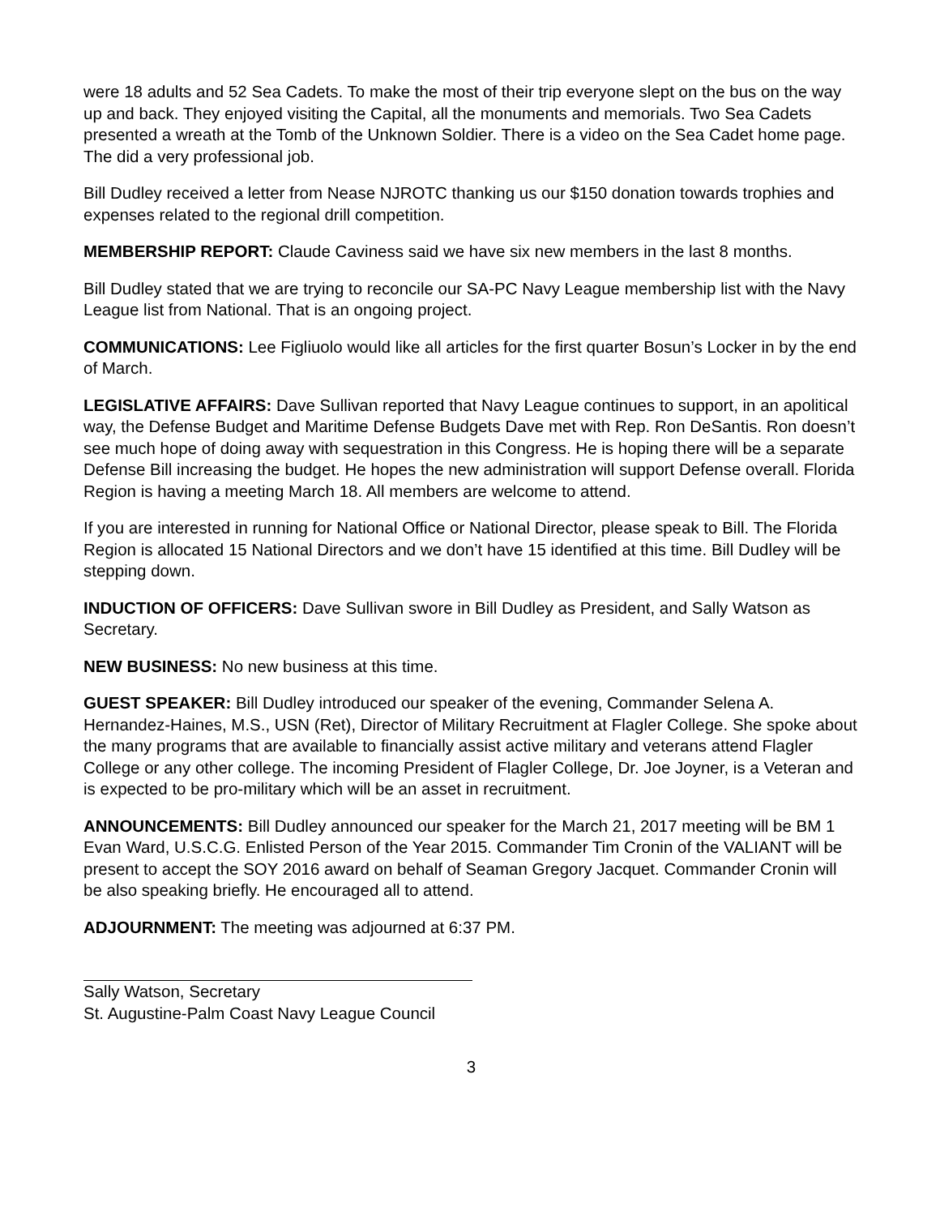were 18 adults and 52 Sea Cadets. To make the most of their trip everyone slept on the bus on the way up and back. They enjoyed visiting the Capital, all the monuments and memorials. Two Sea Cadets presented a wreath at the Tomb of the Unknown Soldier. There is a video on the Sea Cadet home page. The did a very professional job.
Bill Dudley received a letter from Nease NJROTC thanking us our $150 donation towards trophies and expenses related to the regional drill competition.
MEMBERSHIP REPORT: Claude Caviness said we have six new members in the last 8 months.
Bill Dudley stated that we are trying to reconcile our SA-PC Navy League membership list with the Navy League list from National. That is an ongoing project.
COMMUNICATIONS: Lee Figliuolo would like all articles for the first quarter Bosun’s Locker in by the end of March.
LEGISLATIVE AFFAIRS: Dave Sullivan reported that Navy League continues to support, in an apolitical way, the Defense Budget and Maritime Defense Budgets Dave met with Rep. Ron DeSantis. Ron doesn’t see much hope of doing away with sequestration in this Congress. He is hoping there will be a separate Defense Bill increasing the budget. He hopes the new administration will support Defense overall. Florida Region is having a meeting March 18. All members are welcome to attend.
If you are interested in running for National Office or National Director, please speak to Bill. The Florida Region is allocated 15 National Directors and we don’t have 15 identified at this time. Bill Dudley will be stepping down.
INDUCTION OF OFFICERS: Dave Sullivan swore in Bill Dudley as President, and Sally Watson as Secretary.
NEW BUSINESS: No new business at this time.
GUEST SPEAKER: Bill Dudley introduced our speaker of the evening, Commander Selena A. Hernandez-Haines, M.S., USN (Ret), Director of Military Recruitment at Flagler College. She spoke about the many programs that are available to financially assist active military and veterans attend Flagler College or any other college. The incoming President of Flagler College, Dr. Joe Joyner, is a Veteran and is expected to be pro-military which will be an asset in recruitment.
ANNOUNCEMENTS: Bill Dudley announced our speaker for the March 21, 2017 meeting will be BM 1 Evan Ward, U.S.C.G. Enlisted Person of the Year 2015. Commander Tim Cronin of the VALIANT will be present to accept the SOY 2016 award on behalf of Seaman Gregory Jacquet. Commander Cronin will be also speaking briefly. He encouraged all to attend.
ADJOURNMENT: The meeting was adjourned at 6:37 PM.
Sally Watson, Secretary
St. Augustine-Palm Coast Navy League Council
3